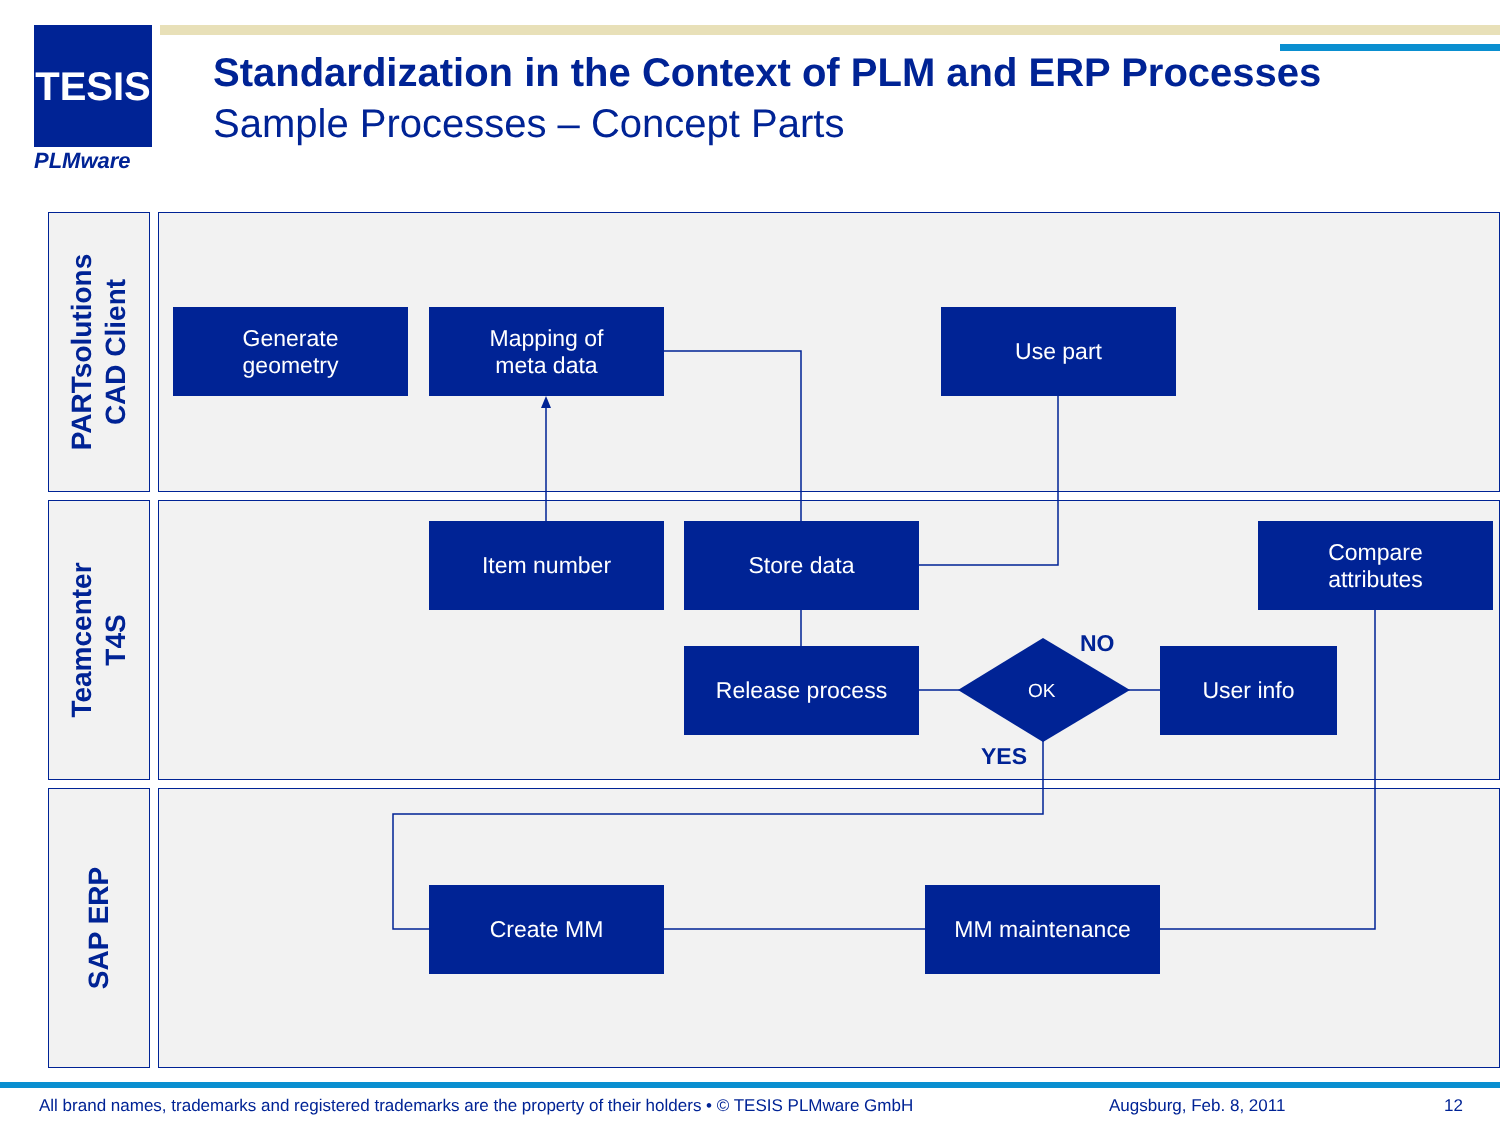TESIS
PLMware
Standardization in the Context of PLM and ERP Processes
Sample Processes – Concept Parts
PARTsolutions
CAD Client
Teamcenter
T4S
SAP ERP
Generate
geometry
Mapping of
meta data
Use part
Item number Store data
Compare
attributes
Release process
OK
User info
NO
YES
Create MM MM maintenance
All brand names, trademarks and registered trademarks are the property of their holders • © TESIS PLMware GmbH
Augsburg, Feb. 8, 2011 12